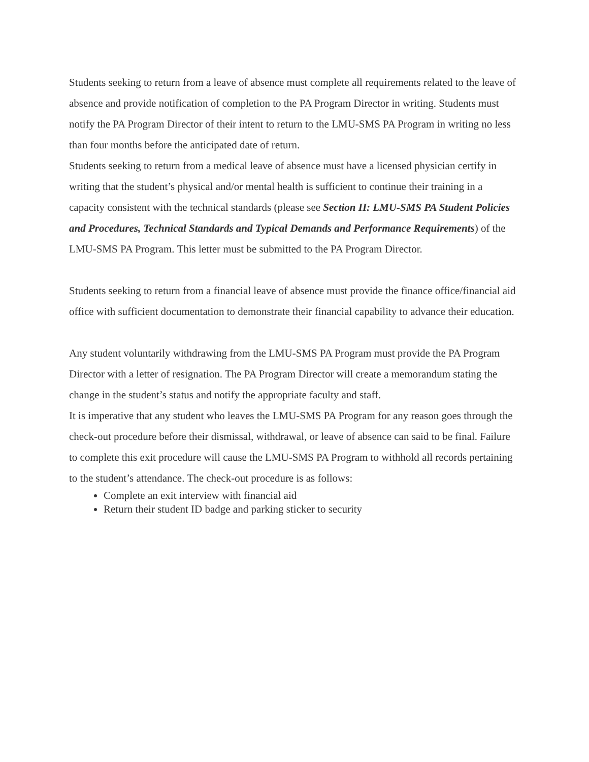Students seeking to return from a leave of absence must complete all requirements related to the leave of absence and provide notification of completion to the PA Program Director in writing. Students must notify the PA Program Director of their intent to return to the LMU-SMS PA Program in writing no less than four months before the anticipated date of return.
Students seeking to return from a medical leave of absence must have a licensed physician certify in writing that the student’s physical and/or mental health is sufficient to continue their training in a capacity consistent with the technical standards (please see Section II: LMU-SMS PA Student Policies and Procedures, Technical Standards and Typical Demands and Performance Requirements) of the LMU-SMS PA Program. This letter must be submitted to the PA Program Director.
Students seeking to return from a financial leave of absence must provide the finance office/financial aid office with sufficient documentation to demonstrate their financial capability to advance their education.
Any student voluntarily withdrawing from the LMU-SMS PA Program must provide the PA Program Director with a letter of resignation. The PA Program Director will create a memorandum stating the change in the student’s status and notify the appropriate faculty and staff.
It is imperative that any student who leaves the LMU-SMS PA Program for any reason goes through the check-out procedure before their dismissal, withdrawal, or leave of absence can said to be final. Failure to complete this exit procedure will cause the LMU-SMS PA Program to withhold all records pertaining to the student’s attendance. The check-out procedure is as follows:
Complete an exit interview with financial aid
Return their student ID badge and parking sticker to security